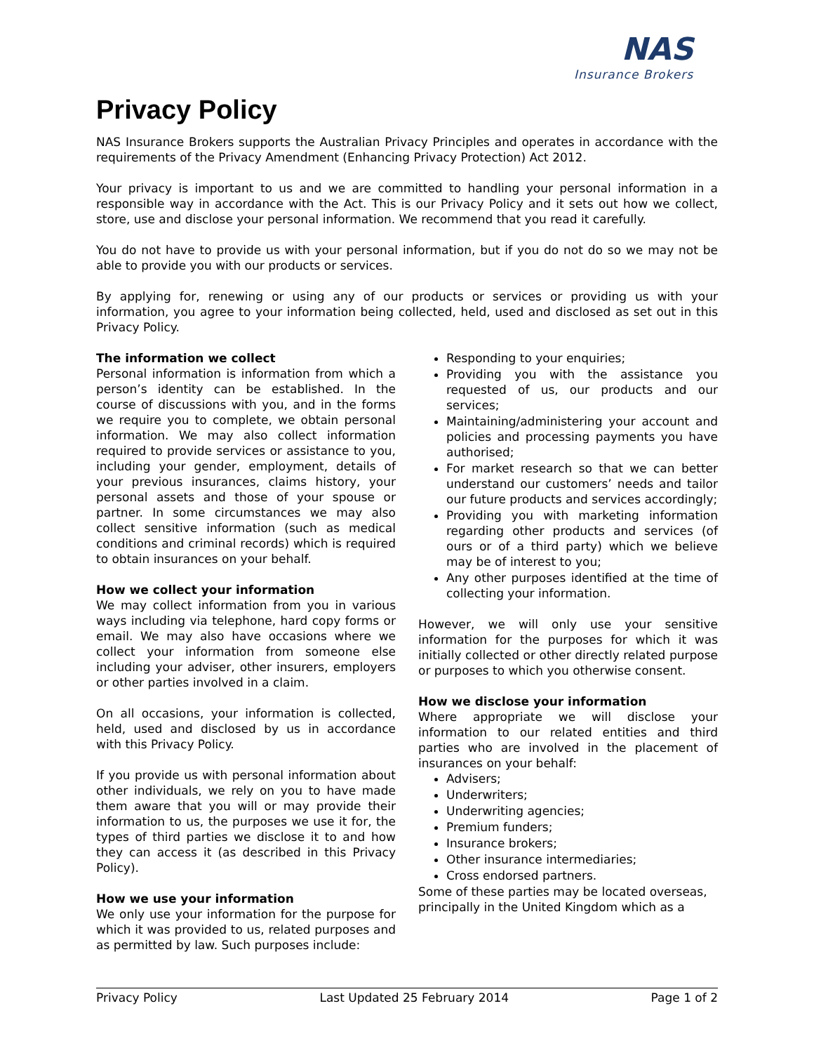NAS
Insurance Brokers
Privacy Policy
NAS Insurance Brokers supports the Australian Privacy Principles and operates in accordance with the requirements of the Privacy Amendment (Enhancing Privacy Protection) Act 2012.
Your privacy is important to us and we are committed to handling your personal information in a responsible way in accordance with the Act. This is our Privacy Policy and it sets out how we collect, store, use and disclose your personal information. We recommend that you read it carefully.
You do not have to provide us with your personal information, but if you do not do so we may not be able to provide you with our products or services.
By applying for, renewing or using any of our products or services or providing us with your information, you agree to your information being collected, held, used and disclosed as set out in this Privacy Policy.
The information we collect
Personal information is information from which a person’s identity can be established. In the course of discussions with you, and in the forms we require you to complete, we obtain personal information. We may also collect information required to provide services or assistance to you, including your gender, employment, details of your previous insurances, claims history, your personal assets and those of your spouse or partner. In some circumstances we may also collect sensitive information (such as medical conditions and criminal records) which is required to obtain insurances on your behalf.
How we collect your information
We may collect information from you in various ways including via telephone, hard copy forms or email. We may also have occasions where we collect your information from someone else including your adviser, other insurers, employers or other parties involved in a claim.
On all occasions, your information is collected, held, used and disclosed by us in accordance with this Privacy Policy.
If you provide us with personal information about other individuals, we rely on you to have made them aware that you will or may provide their information to us, the purposes we use it for, the types of third parties we disclose it to and how they can access it (as described in this Privacy Policy).
How we use your information
We only use your information for the purpose for which it was provided to us, related purposes and as permitted by law. Such purposes include:
Responding to your enquiries;
Providing you with the assistance you requested of us, our products and our services;
Maintaining/administering your account and policies and processing payments you have authorised;
For market research so that we can better understand our customers’ needs and tailor our future products and services accordingly;
Providing you with marketing information regarding other products and services (of ours or of a third party) which we believe may be of interest to you;
Any other purposes identified at the time of collecting your information.
However, we will only use your sensitive information for the purposes for which it was initially collected or other directly related purpose or purposes to which you otherwise consent.
How we disclose your information
Where appropriate we will disclose your information to our related entities and third parties who are involved in the placement of insurances on your behalf:
Advisers;
Underwriters;
Underwriting agencies;
Premium funders;
Insurance brokers;
Other insurance intermediaries;
Cross endorsed partners.
Some of these parties may be located overseas, principally in the United Kingdom which as a
Privacy Policy Last Updated 25 February 2014 Page 1 of 2